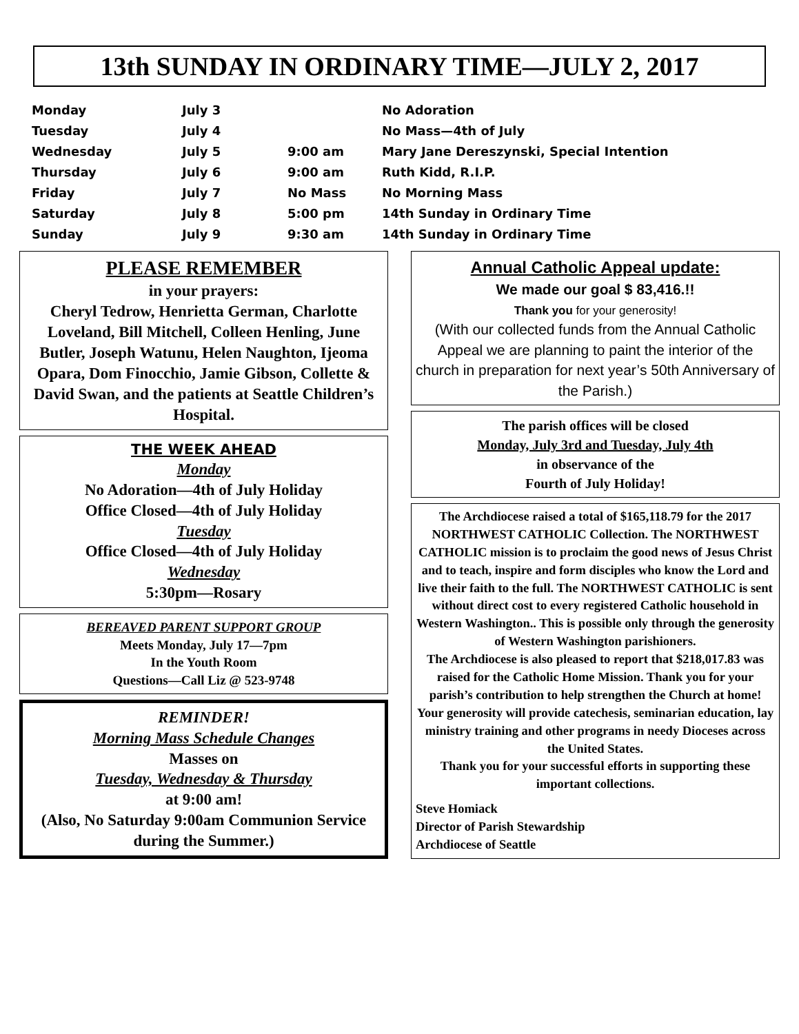13th SUNDAY IN ORDINARY TIME—JULY 2, 2017
| Monday | July 3 | | No Adoration |
| Tuesday | July 4 | | No Mass—4th of July |
| Wednesday | July 5 | 9:00 am | Mary Jane Dereszynski, Special Intention |
| Thursday | July 6 | 9:00 am | Ruth Kidd, R.I.P. |
| Friday | July 7 | No Mass | No Morning Mass |
| Saturday | July 8 | 5:00 pm | 14th Sunday in Ordinary Time |
| Sunday | July 9 | 9:30 am | 14th Sunday in Ordinary Time |
PLEASE REMEMBER
in your prayers:
Cheryl Tedrow, Henrietta German, Charlotte Loveland, Bill Mitchell, Colleen Henling, June Butler, Joseph Watunu, Helen Naughton, Ijeoma Opara, Dom Finocchio, Jamie Gibson, Collette & David Swan, and the patients at Seattle Children’s Hospital.
THE WEEK AHEAD
Monday
No Adoration—4th of July Holiday
Office Closed—4th of July Holiday
Tuesday
Office Closed—4th of July Holiday
Wednesday
5:30pm—Rosary
BEREAVED PARENT SUPPORT GROUP
Meets Monday, July 17—7pm
In the Youth Room
Questions—Call Liz @ 523-9748
REMINDER!
Morning Mass Schedule Changes
Masses on
Tuesday, Wednesday & Thursday
at 9:00 am!
(Also, No Saturday 9:00am Communion Service during the Summer.)
Annual Catholic Appeal update:
We made our goal $ 83,416.!!
Thank you for your generosity!
(With our collected funds from the Annual Catholic Appeal we are planning to paint the interior of the church in preparation for next year’s 50th Anniversary of the Parish.)
The parish offices will be closed
Monday, July 3rd and Tuesday, July 4th
in observance of the
Fourth of July Holiday!
The Archdiocese raised a total of $165,118.79 for the 2017 NORTHWEST CATHOLIC Collection. The NORTHWEST CATHOLIC mission is to proclaim the good news of Jesus Christ and to teach, inspire and form disciples who know the Lord and live their faith to the full. The NORTHWEST CATHOLIC is sent without direct cost to every registered Catholic household in Western Washington.. This is possible only through the generosity of Western Washington parishioners.
The Archdiocese is also pleased to report that $218,017.83 was raised for the Catholic Home Mission. Thank you for your parish’s contribution to help strengthen the Church at home!
Your generosity will provide catechesis, seminarian education, lay ministry training and other programs in needy Dioceses across the United States.
Thank you for your successful efforts in supporting these important collections.
Steve Homiack
Director of Parish Stewardship
Archdiocese of Seattle